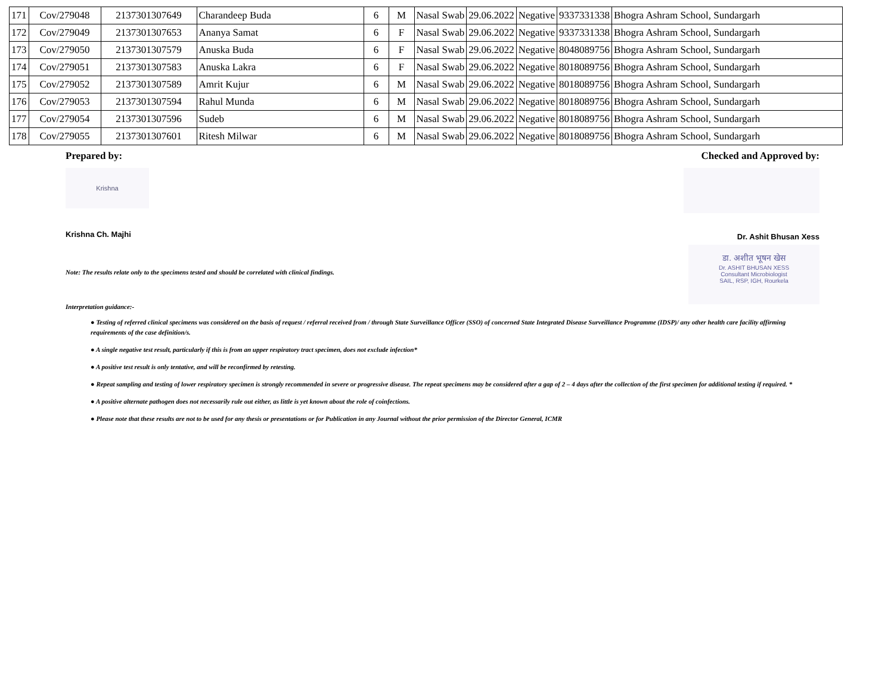| 171 | Cov/279048 | 2137301307649 | Charandeep Buda | 6 | M | Nasal Swab | 29.06.2022 | Negative | 9337331338 | Bhogra Ashram School, Sundargarh |
| 172 | Cov/279049 | 2137301307653 | Ananya Samat | 6 | F | Nasal Swab | 29.06.2022 | Negative | 9337331338 | Bhogra Ashram School, Sundargarh |
| 173 | Cov/279050 | 2137301307579 | Anuska Buda | 6 | F | Nasal Swab | 29.06.2022 | Negative | 8048089756 | Bhogra Ashram School, Sundargarh |
| 174 | Cov/279051 | 2137301307583 | Anuska Lakra | 6 | F | Nasal Swab | 29.06.2022 | Negative | 8018089756 | Bhogra Ashram School, Sundargarh |
| 175 | Cov/279052 | 2137301307589 | Amrit Kujur | 6 | M | Nasal Swab | 29.06.2022 | Negative | 8018089756 | Bhogra Ashram School, Sundargarh |
| 176 | Cov/279053 | 2137301307594 | Rahul Munda | 6 | M | Nasal Swab | 29.06.2022 | Negative | 8018089756 | Bhogra Ashram School, Sundargarh |
| 177 | Cov/279054 | 2137301307596 | Sudeb | 6 | M | Nasal Swab | 29.06.2022 | Negative | 8018089756 | Bhogra Ashram School, Sundargarh |
| 178 | Cov/279055 | 2137301307601 | Ritesh Milwar | 6 | M | Nasal Swab | 29.06.2022 | Negative | 8018089756 | Bhogra Ashram School, Sundargarh |
Prepared by:
Krishna
Krishna Ch. Majhi
Checked and Approved by:
Dr. Ashit Bhusan Xess
डा. अशीत भूषन खेस
Dr. ASHIT BHUSAN XESS
Consultant Microbiologist
SAIL, RSP, IGH, Rourkela
Note: The results relate only to the specimens tested and should be correlated with clinical findings.
Interpretation guidance:-
● Testing of referred clinical specimens was considered on the basis of request / referral received from / through State Surveillance Officer (SSO) of concerned State Integrated Disease Surveillance Programme (IDSP)/ any other health care facility affirming requirements of the case definition/s.
● A single negative test result, particularly if this is from an upper respiratory tract specimen, does not exclude infection*
● A positive test result is only tentative, and will be reconfirmed by retesting.
● Repeat sampling and testing of lower respiratory specimen is strongly recommended in severe or progressive disease. The repeat specimens may be considered after a gap of 2 – 4 days after the collection of the first specimen for additional testing if required. *
● A positive alternate pathogen does not necessarily rule out either, as little is yet known about the role of coinfections.
● Please note that these results are not to be used for any thesis or presentations or for Publication in any Journal without the prior permission of the Director General, ICMR